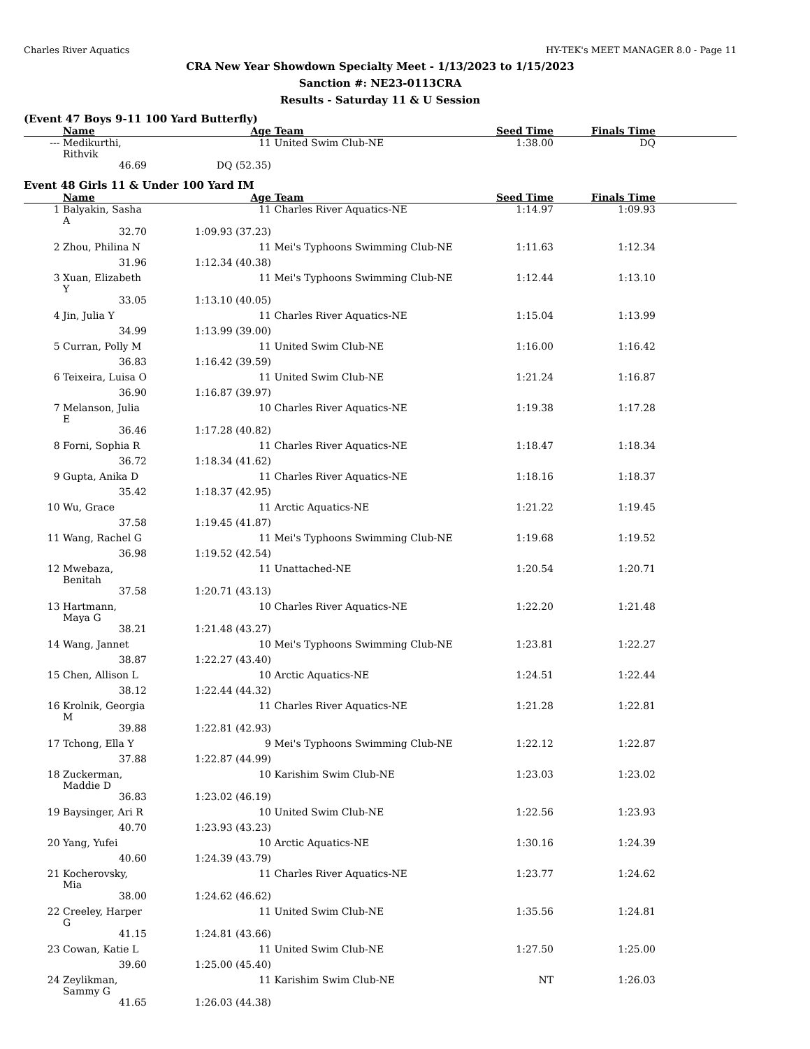Charles River Aquatics HY-TEK's MEET MANAGER 8.0 - Page 11
CRA New Year Showdown Specialty Meet - 1/13/2023 to 1/15/2023
Sanction #: NE23-0113CRA
Results - Saturday 11 & U Session
(Event 47 Boys 9-11 100 Yard Butterfly)
| | Name | Age | Team | Seed Time | Finals Time | |
| --- | --- | --- | --- | --- | --- | --- |
| --- | Medikurthi, Rithvik | 11 | United Swim Club-NE | 1:38.00 | DQ | |
| | 46.69 | DQ (52.35) | | | | |
Event 48 Girls 11 & Under 100 Yard IM
| | Name | Age | Team | Seed Time | Finals Time | |
| --- | --- | --- | --- | --- | --- | --- |
| 1 | Balyakin, Sasha A | 11 | Charles River Aquatics-NE | 1:14.97 | 1:09.93 | |
| | 32.70 | 1:09.93 (37.23) | | | | |
| 2 | Zhou, Philina N | 11 | Mei's Typhoons Swimming Club-NE | 1:11.63 | 1:12.34 | |
| | 31.96 | 1:12.34 (40.38) | | | | |
| 3 | Xuan, Elizabeth Y | 11 | Mei's Typhoons Swimming Club-NE | 1:12.44 | 1:13.10 | |
| | 33.05 | 1:13.10 (40.05) | | | | |
| 4 | Jin, Julia Y | 11 | Charles River Aquatics-NE | 1:15.04 | 1:13.99 | |
| | 34.99 | 1:13.99 (39.00) | | | | |
| 5 | Curran, Polly M | 11 | United Swim Club-NE | 1:16.00 | 1:16.42 | |
| | 36.83 | 1:16.42 (39.59) | | | | |
| 6 | Teixeira, Luisa O | 11 | United Swim Club-NE | 1:21.24 | 1:16.87 | |
| | 36.90 | 1:16.87 (39.97) | | | | |
| 7 | Melanson, Julia E | 10 | Charles River Aquatics-NE | 1:19.38 | 1:17.28 | |
| | 36.46 | 1:17.28 (40.82) | | | | |
| 8 | Forni, Sophia R | 11 | Charles River Aquatics-NE | 1:18.47 | 1:18.34 | |
| | 36.72 | 1:18.34 (41.62) | | | | |
| 9 | Gupta, Anika D | 11 | Charles River Aquatics-NE | 1:18.16 | 1:18.37 | |
| | 35.42 | 1:18.37 (42.95) | | | | |
| 10 | Wu, Grace | 11 | Arctic Aquatics-NE | 1:21.22 | 1:19.45 | |
| | 37.58 | 1:19.45 (41.87) | | | | |
| 11 | Wang, Rachel G | 11 | Mei's Typhoons Swimming Club-NE | 1:19.68 | 1:19.52 | |
| | 36.98 | 1:19.52 (42.54) | | | | |
| 12 | Mwebaza, Benitah | 11 | Unattached-NE | 1:20.54 | 1:20.71 | |
| | 37.58 | 1:20.71 (43.13) | | | | |
| 13 | Hartmann, Maya G | 10 | Charles River Aquatics-NE | 1:22.20 | 1:21.48 | |
| | 38.21 | 1:21.48 (43.27) | | | | |
| 14 | Wang, Jannet | 10 | Mei's Typhoons Swimming Club-NE | 1:23.81 | 1:22.27 | |
| | 38.87 | 1:22.27 (43.40) | | | | |
| 15 | Chen, Allison L | 10 | Arctic Aquatics-NE | 1:24.51 | 1:22.44 | |
| | 38.12 | 1:22.44 (44.32) | | | | |
| 16 | Krolnik, Georgia M | 11 | Charles River Aquatics-NE | 1:21.28 | 1:22.81 | |
| | 39.88 | 1:22.81 (42.93) | | | | |
| 17 | Tchong, Ella Y | 9 | Mei's Typhoons Swimming Club-NE | 1:22.12 | 1:22.87 | |
| | 37.88 | 1:22.87 (44.99) | | | | |
| 18 | Zuckerman, Maddie D | 10 | Karishim Swim Club-NE | 1:23.03 | 1:23.02 | |
| | 36.83 | 1:23.02 (46.19) | | | | |
| 19 | Baysinger, Ari R | 10 | United Swim Club-NE | 1:22.56 | 1:23.93 | |
| | 40.70 | 1:23.93 (43.23) | | | | |
| 20 | Yang, Yufei | 10 | Arctic Aquatics-NE | 1:30.16 | 1:24.39 | |
| | 40.60 | 1:24.39 (43.79) | | | | |
| 21 | Kocherovsky, Mia | 11 | Charles River Aquatics-NE | 1:23.77 | 1:24.62 | |
| | 38.00 | 1:24.62 (46.62) | | | | |
| 22 | Creeley, Harper G | 11 | United Swim Club-NE | 1:35.56 | 1:24.81 | |
| | 41.15 | 1:24.81 (43.66) | | | | |
| 23 | Cowan, Katie L | 11 | United Swim Club-NE | 1:27.50 | 1:25.00 | |
| | 39.60 | 1:25.00 (45.40) | | | | |
| 24 | Zeylikman, Sammy G | 11 | Karishim Swim Club-NE | NT | 1:26.03 | |
| | 41.65 | 1:26.03 (44.38) | | | | |